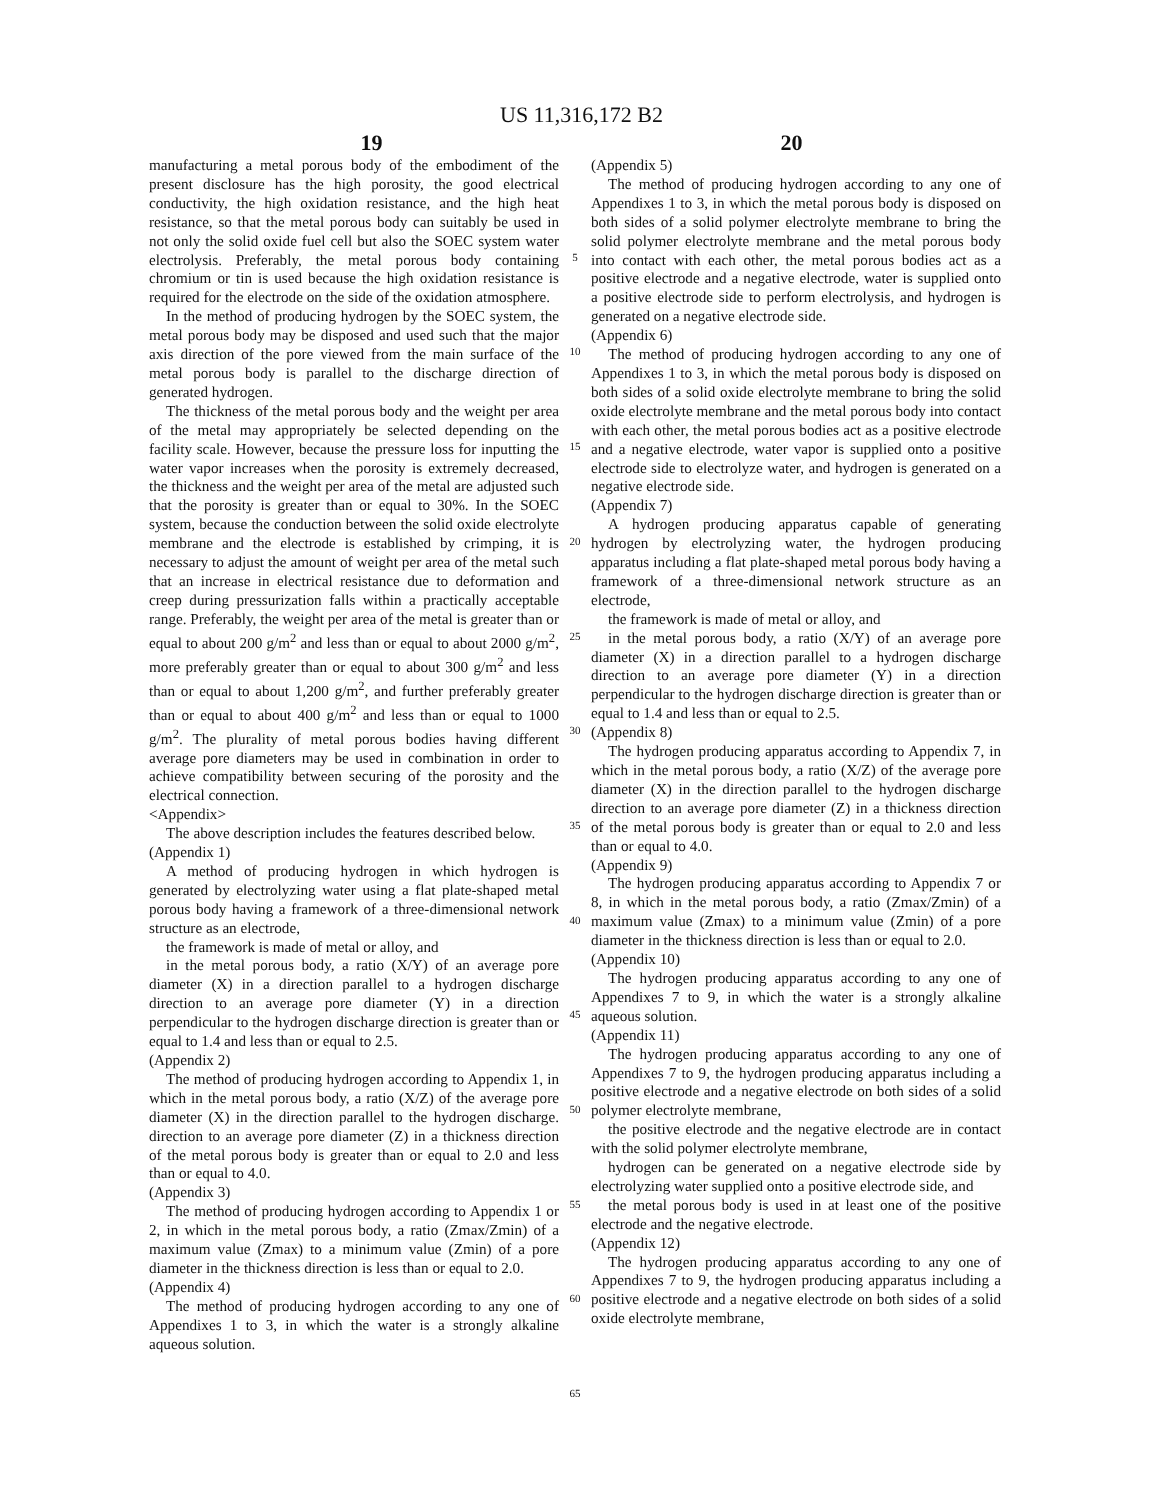US 11,316,172 B2
19 20
manufacturing a metal porous body of the embodiment of the present disclosure has the high porosity, the good electrical conductivity, the high oxidation resistance, and the high heat resistance, so that the metal porous body can suitably be used in not only the solid oxide fuel cell but also the SOEC system water electrolysis. Preferably, the metal porous body containing chromium or tin is used because the high oxidation resistance is required for the electrode on the side of the oxidation atmosphere.
In the method of producing hydrogen by the SOEC system, the metal porous body may be disposed and used such that the major axis direction of the pore viewed from the main surface of the metal porous body is parallel to the discharge direction of generated hydrogen.
The thickness of the metal porous body and the weight per area of the metal may appropriately be selected depending on the facility scale. However, because the pressure loss for inputting the water vapor increases when the porosity is extremely decreased, the thickness and the weight per area of the metal are adjusted such that the porosity is greater than or equal to 30%. In the SOEC system, because the conduction between the solid oxide electrolyte membrane and the electrode is established by crimping, it is necessary to adjust the amount of weight per area of the metal such that an increase in electrical resistance due to deformation and creep during pressurization falls within a practically acceptable range. Preferably, the weight per area of the metal is greater than or equal to about 200 g/m<sup>2</sup> and less than or equal to about 2000 g/m<sup>2</sup>, more preferably greater than or equal to about 300 g/m<sup>2</sup> and less than or equal to about 1,200 g/m<sup>2</sup>, and further preferably greater than or equal to about 400 g/m<sup>2</sup> and less than or equal to 1000 g/m<sup>2</sup>. The plurality of metal porous bodies having different average pore diameters may be used in combination in order to achieve compatibility between securing of the porosity and the electrical connection.
<Appendix>
The above description includes the features described below.
(Appendix 1)
A method of producing hydrogen in which hydrogen is generated by electrolyzing water using a flat plate-shaped metal porous body having a framework of a three-dimensional network structure as an electrode,
the framework is made of metal or alloy, and
in the metal porous body, a ratio (X/Y) of an average pore diameter (X) in a direction parallel to a hydrogen discharge direction to an average pore diameter (Y) in a direction perpendicular to the hydrogen discharge direction is greater than or equal to 1.4 and less than or equal to 2.5.
(Appendix 2)
The method of producing hydrogen according to Appendix 1, in which in the metal porous body, a ratio (X/Z) of the average pore diameter (X) in the direction parallel to the hydrogen discharge. direction to an average pore diameter (Z) in a thickness direction of the metal porous body is greater than or equal to 2.0 and less than or equal to 4.0.
(Appendix 3)
The method of producing hydrogen according to Appendix 1 or 2, in which in the metal porous body, a ratio (Zmax/Zmin) of a maximum value (Zmax) to a minimum value (Zmin) of a pore diameter in the thickness direction is less than or equal to 2.0.
(Appendix 4)
The method of producing hydrogen according to any one of Appendixes 1 to 3, in which the water is a strongly alkaline aqueous solution.
5
10
15
20
25
30
35
40
45
50
55
60
65
(Appendix 5)
The method of producing hydrogen according to any one of Appendixes 1 to 3, in which the metal porous body is disposed on both sides of a solid polymer electrolyte membrane to bring the solid polymer electrolyte membrane and the metal porous body into contact with each other, the metal porous bodies act as a positive electrode and a negative electrode, water is supplied onto a positive electrode side to perform electrolysis, and hydrogen is generated on a negative electrode side.
(Appendix 6)
The method of producing hydrogen according to any one of Appendixes 1 to 3, in which the metal porous body is disposed on both sides of a solid oxide electrolyte membrane to bring the solid oxide electrolyte membrane and the metal porous body into contact with each other, the metal porous bodies act as a positive electrode and a negative electrode, water vapor is supplied onto a positive electrode side to electrolyze water, and hydrogen is generated on a negative electrode side.
(Appendix 7)
A hydrogen producing apparatus capable of generating hydrogen by electrolyzing water, the hydrogen producing apparatus including a flat plate-shaped metal porous body having a framework of a three-dimensional network structure as an electrode,
the framework is made of metal or alloy, and
in the metal porous body, a ratio (X/Y) of an average pore diameter (X) in a direction parallel to a hydrogen discharge direction to an average pore diameter (Y) in a direction perpendicular to the hydrogen discharge direction is greater than or equal to 1.4 and less than or equal to 2.5.
(Appendix 8)
The hydrogen producing apparatus according to Appendix 7, in which in the metal porous body, a ratio (X/Z) of the average pore diameter (X) in the direction parallel to the hydrogen discharge direction to an average pore diameter (Z) in a thickness direction of the metal porous body is greater than or equal to 2.0 and less than or equal to 4.0.
(Appendix 9)
The hydrogen producing apparatus according to Appendix 7 or 8, in which in the metal porous body, a ratio (Zmax/Zmin) of a maximum value (Zmax) to a minimum value (Zmin) of a pore diameter in the thickness direction is less than or equal to 2.0.
(Appendix 10)
The hydrogen producing apparatus according to any one of Appendixes 7 to 9, in which the water is a strongly alkaline aqueous solution.
(Appendix 11)
The hydrogen producing apparatus according to any one of Appendixes 7 to 9, the hydrogen producing apparatus including a positive electrode and a negative electrode on both sides of a solid polymer electrolyte membrane,
the positive electrode and the negative electrode are in contact with the solid polymer electrolyte membrane,
hydrogen can be generated on a negative electrode side by electrolyzing water supplied onto a positive electrode side, and
the metal porous body is used in at least one of the positive electrode and the negative electrode.
(Appendix 12)
The hydrogen producing apparatus according to any one of Appendixes 7 to 9, the hydrogen producing apparatus including a positive electrode and a negative electrode on both sides of a solid oxide electrolyte membrane,